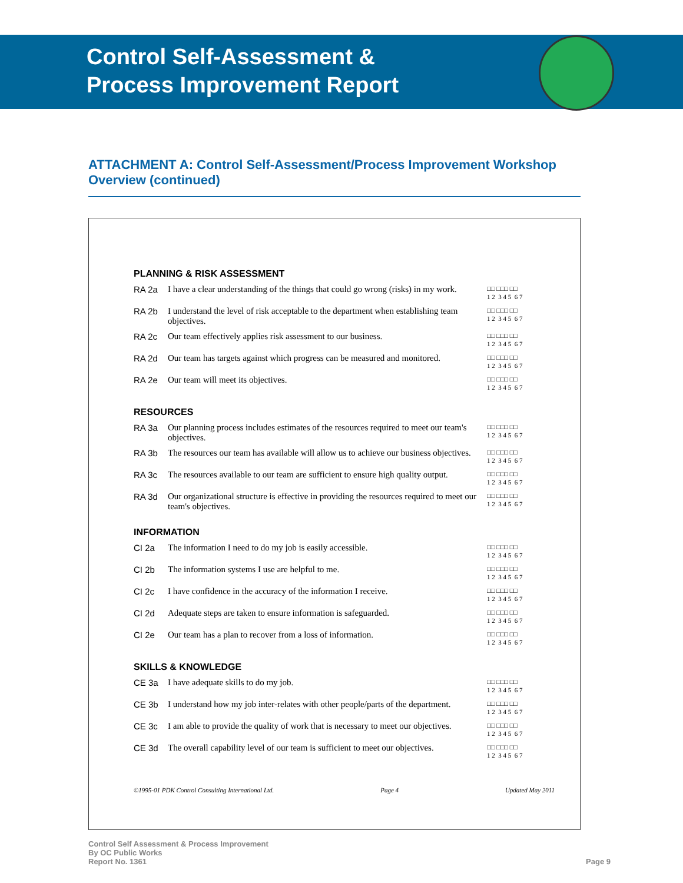Control Self-Assessment &
Process Improvement Report
ATTACHMENT A: Control Self-Assessment/Process Improvement Workshop Overview (continued)
| PLANNING & RISK ASSESSMENT | | |
| --- | --- | --- |
| RA 2a | I have a clear understanding of the things that could go wrong (risks) in my work. | □□ □□□ □□ 1 2 3 4 5 6 7 |
| RA 2b | I understand the level of risk acceptable to the department when establishing team objectives. | □□ □□□ □□ 1 2 3 4 5 6 7 |
| RA 2c | Our team effectively applies risk assessment to our business. | □□ □□□ □□ 1 2 3 4 5 6 7 |
| RA 2d | Our team has targets against which progress can be measured and monitored. | □□ □□□ □□ 1 2 3 4 5 6 7 |
| RA 2e | Our team will meet its objectives. | □□ □□□ □□ 1 2 3 4 5 6 7 |
| RESOURCES | | |
| RA 3a | Our planning process includes estimates of the resources required to meet our team's objectives. | □□ □□□ □□ 1 2 3 4 5 6 7 |
| RA 3b | The resources our team has available will allow us to achieve our business objectives. | □□ □□□ □□ 1 2 3 4 5 6 7 |
| RA 3c | The resources available to our team are sufficient to ensure high quality output. | □□ □□□ □□ 1 2 3 4 5 6 7 |
| RA 3d | Our organizational structure is effective in providing the resources required to meet our team's objectives. | □□ □□□ □□ 1 2 3 4 5 6 7 |
| INFORMATION | | |
| CI 2a | The information I need to do my job is easily accessible. | □□ □□□ □□ 1 2 3 4 5 6 7 |
| CI 2b | The information systems I use are helpful to me. | □□ □□□ □□ 1 2 3 4 5 6 7 |
| CI 2c | I have confidence in the accuracy of the information I receive. | □□ □□□ □□ 1 2 3 4 5 6 7 |
| CI 2d | Adequate steps are taken to ensure information is safeguarded. | □□ □□□ □□ 1 2 3 4 5 6 7 |
| CI 2e | Our team has a plan to recover from a loss of information. | □□ □□□ □□ 1 2 3 4 5 6 7 |
| SKILLS & KNOWLEDGE | | |
| CE 3a | I have adequate skills to do my job. | □□ □□□ □□ 1 2 3 4 5 6 7 |
| CE 3b | I understand how my job inter-relates with other people/parts of the department. | □□ □□□ □□ 1 2 3 4 5 6 7 |
| CE 3c | I am able to provide the quality of work that is necessary to meet our objectives. | □□ □□□ □□ 1 2 3 4 5 6 7 |
| CE 3d | The overall capability level of our team is sufficient to meet our objectives. | □□ □□□ □□ 1 2 3 4 5 6 7 |
©1995-01 PDK Control Consulting International Ltd. Page 4 Updated May 2011
Control Self Assessment & Process Improvement
By OC Public Works
Report No. 1361
Page 9